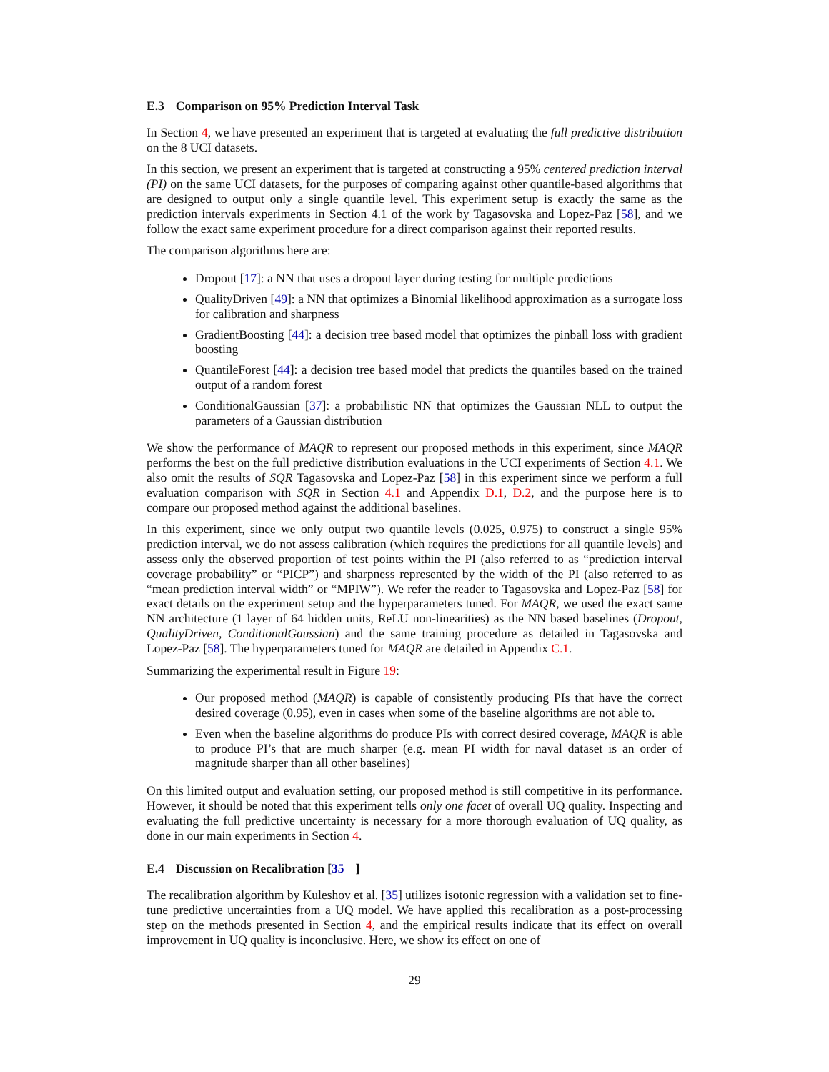E.3 Comparison on 95% Prediction Interval Task
In Section 4, we have presented an experiment that is targeted at evaluating the full predictive distribution on the 8 UCI datasets.
In this section, we present an experiment that is targeted at constructing a 95% centered prediction interval (PI) on the same UCI datasets, for the purposes of comparing against other quantile-based algorithms that are designed to output only a single quantile level. This experiment setup is exactly the same as the prediction intervals experiments in Section 4.1 of the work by Tagasovska and Lopez-Paz [58], and we follow the exact same experiment procedure for a direct comparison against their reported results.
The comparison algorithms here are:
Dropout [17]: a NN that uses a dropout layer during testing for multiple predictions
QualityDriven [49]: a NN that optimizes a Binomial likelihood approximation as a surrogate loss for calibration and sharpness
GradientBoosting [44]: a decision tree based model that optimizes the pinball loss with gradient boosting
QuantileForest [44]: a decision tree based model that predicts the quantiles based on the trained output of a random forest
ConditionalGaussian [37]: a probabilistic NN that optimizes the Gaussian NLL to output the parameters of a Gaussian distribution
We show the performance of MAQR to represent our proposed methods in this experiment, since MAQR performs the best on the full predictive distribution evaluations in the UCI experiments of Section 4.1. We also omit the results of SQR Tagasovska and Lopez-Paz [58] in this experiment since we perform a full evaluation comparison with SQR in Section 4.1 and Appendix D.1, D.2, and the purpose here is to compare our proposed method against the additional baselines.
In this experiment, since we only output two quantile levels (0.025, 0.975) to construct a single 95% prediction interval, we do not assess calibration (which requires the predictions for all quantile levels) and assess only the observed proportion of test points within the PI (also referred to as “prediction interval coverage probability” or “PICP”) and sharpness represented by the width of the PI (also referred to as “mean prediction interval width” or “MPIW”). We refer the reader to Tagasovska and Lopez-Paz [58] for exact details on the experiment setup and the hyperparameters tuned. For MAQR, we used the exact same NN architecture (1 layer of 64 hidden units, ReLU non-linearities) as the NN based baselines (Dropout, QualityDriven, ConditionalGaussian) and the same training procedure as detailed in Tagasovska and Lopez-Paz [58]. The hyperparameters tuned for MAQR are detailed in Appendix C.1.
Summarizing the experimental result in Figure 19:
Our proposed method (MAQR) is capable of consistently producing PIs that have the correct desired coverage (0.95), even in cases when some of the baseline algorithms are not able to.
Even when the baseline algorithms do produce PIs with correct desired coverage, MAQR is able to produce PI’s that are much sharper (e.g. mean PI width for naval dataset is an order of magnitude sharper than all other baselines)
On this limited output and evaluation setting, our proposed method is still competitive in its performance. However, it should be noted that this experiment tells only one facet of overall UQ quality. Inspecting and evaluating the full predictive uncertainty is necessary for a more thorough evaluation of UQ quality, as done in our main experiments in Section 4.
E.4 Discussion on Recalibration [35]
The recalibration algorithm by Kuleshov et al. [35] utilizes isotonic regression with a validation set to fine-tune predictive uncertainties from a UQ model. We have applied this recalibration as a post-processing step on the methods presented in Section 4, and the empirical results indicate that its effect on overall improvement in UQ quality is inconclusive. Here, we show its effect on one of
29